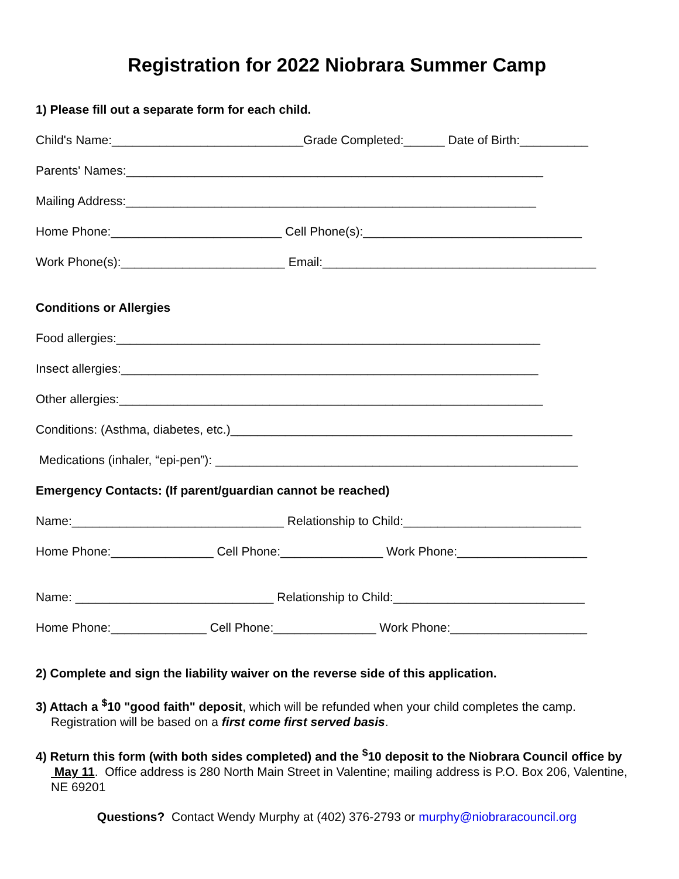Registration for 2022 Niobrara Summer Camp
1) Please fill out a separate form for each child.
Child's Name:____________________________Grade Completed:______ Date of Birth:__________
Parents' Names:_____________________________________________________________
Mailing Address:____________________________________________________________
Home Phone:_________________________ Cell Phone(s):________________________________
Work Phone(s):________________________ Email:________________________________________
Conditions or Allergies
Food allergies:______________________________________________________________
Insect allergies:_____________________________________________________________
Other allergies:______________________________________________________________
Conditions: (Asthma, diabetes, etc.)__________________________________________________
Medications (inhaler, “epi-pen”): _____________________________________________________
Emergency Contacts: (If parent/guardian cannot be reached)
Name:_______________________________ Relationship to Child:__________________________
Home Phone:_______________ Cell Phone:_______________ Work Phone:___________________
Name: _____________________________ Relationship to Child:____________________________
Home Phone:______________ Cell Phone:_______________ Work Phone:____________________
2) Complete and sign the liability waiver on the reverse side of this application.
3) Attach a <sup>$</sup>10 "good faith" deposit, which will be refunded when your child completes the camp. Registration will be based on a first come first served basis.
4) Return this form (with both sides completed) and the <sup>$</sup>10 deposit to the Niobrara Council office by May 11. Office address is 280 North Main Street in Valentine; mailing address is P.O. Box 206, Valentine, NE 69201
Questions? Contact Wendy Murphy at (402) 376-2793 or murphy@niobraracouncil.org